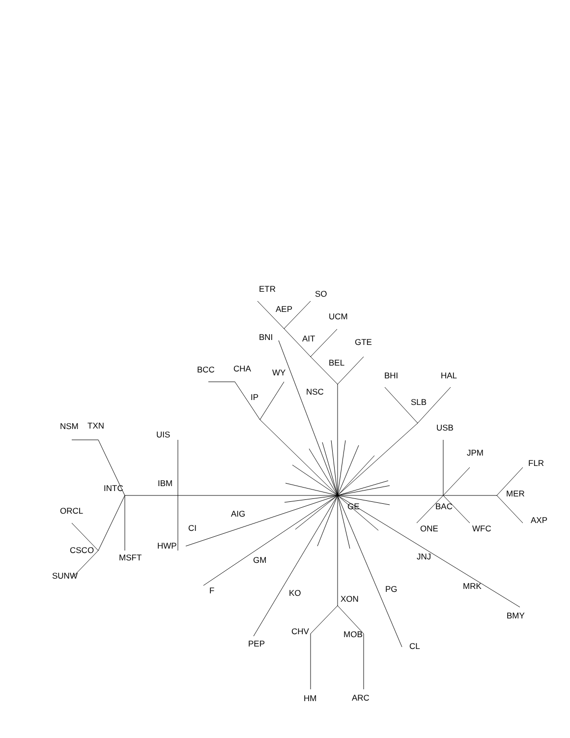ETR
SO
AEP
UCM
BNI
AIT
GTE
BEL
BCC
CHA
WY
BHI
HAL
NSC
IP
SLB
NSM
TXN
USB
UIS
JPM
FLR
IBM
INTC
MER
GE
BAC
ORCL
AIG
AXP
CI
ONE
WFC
HWP
CSCO
JNJ
MSFT
GM
SUNW
MRK
F
PG
KO
XON
BMY
CHV
MOB
PEP
CL
HM
ARC